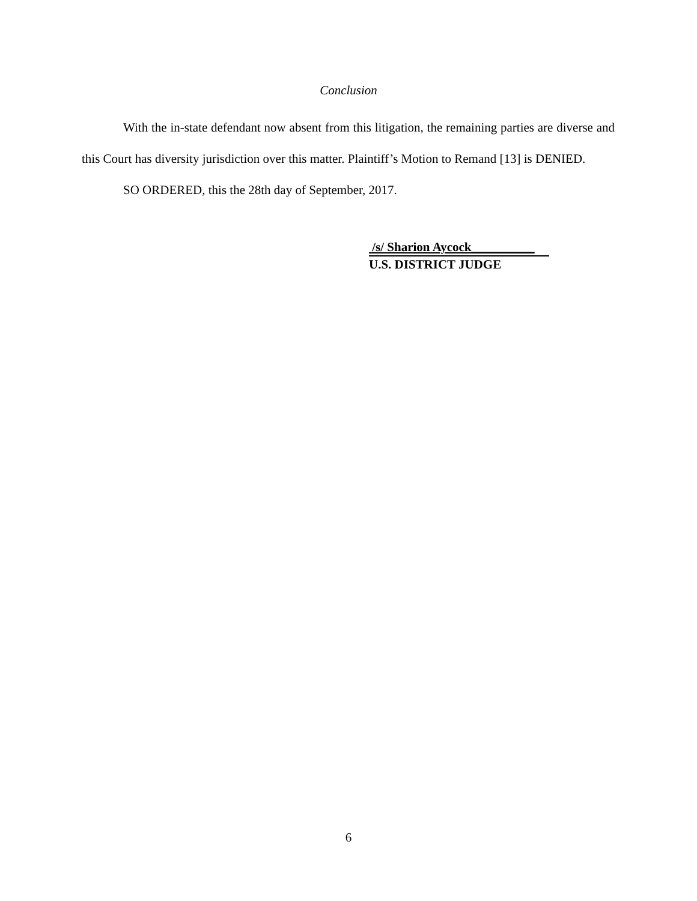Conclusion
With the in-state defendant now absent from this litigation, the remaining parties are diverse and this Court has diversity jurisdiction over this matter. Plaintiff’s Motion to Remand [13] is DENIED.
SO ORDERED, this the 28th day of September, 2017.
/s/ Sharion Aycock__________
U.S. DISTRICT JUDGE
6